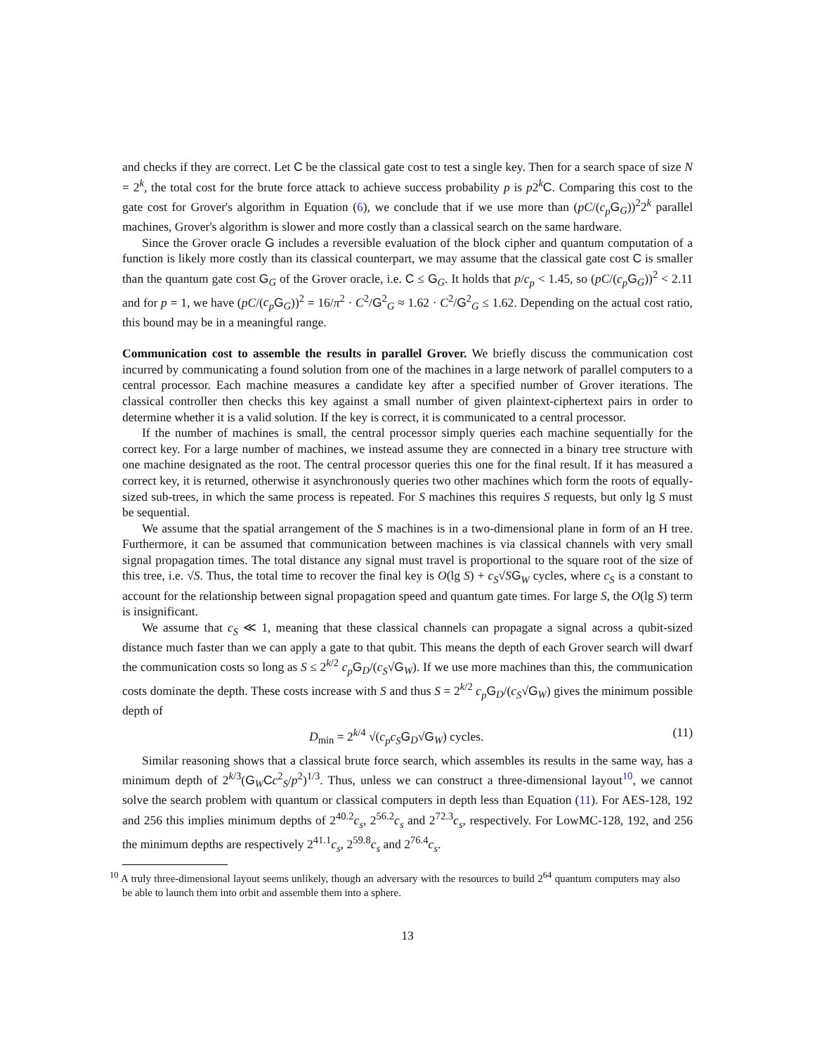and checks if they are correct. Let C be the classical gate cost to test a single key. Then for a search space of size N = 2<sup>k</sup>, the total cost for the brute force attack to achieve success probability p is p2<sup>k</sup>C. Comparing this cost to the gate cost for Grover's algorithm in Equation (6), we conclude that if we use more than (pC/(c<sub>p</sub> G<sub>G</sub>))<sup>2</sup>2<sup>k</sup> parallel machines, Grover's algorithm is slower and more costly than a classical search on the same hardware.
Since the Grover oracle G includes a reversible evaluation of the block cipher and quantum computation of a function is likely more costly than its classical counterpart, we may assume that the classical gate cost C is smaller than the quantum gate cost G<sub>G</sub> of the Grover oracle, i.e. C ≤ G<sub>G</sub>. It holds that p/c<sub>p</sub> < 1.45, so (pC/(c<sub>p</sub> G<sub>G</sub>))<sup>2</sup> < 2.11 and for p = 1, we have (pC/(c<sub>p</sub> G<sub>G</sub>))<sup>2</sup> = 16/π<sup>2</sup> · C<sup>2</sup>/G<sup>2</sup><sub>G</sub> ≈ 1.62 · C<sup>2</sup>/G<sup>2</sup><sub>G</sub> ≤ 1.62. Depending on the actual cost ratio, this bound may be in a meaningful range.
Communication cost to assemble the results in parallel Grover. We briefly discuss the communication cost incurred by communicating a found solution from one of the machines in a large network of parallel computers to a central processor. Each machine measures a candidate key after a specified number of Grover iterations. The classical controller then checks this key against a small number of given plaintext-ciphertext pairs in order to determine whether it is a valid solution. If the key is correct, it is communicated to a central processor.
If the number of machines is small, the central processor simply queries each machine sequentially for the correct key. For a large number of machines, we instead assume they are connected in a binary tree structure with one machine designated as the root. The central processor queries this one for the final result. If it has measured a correct key, it is returned, otherwise it asynchronously queries two other machines which form the roots of equally-sized sub-trees, in which the same process is repeated. For S machines this requires S requests, but only lg S must be sequential.
We assume that the spatial arrangement of the S machines is in a two-dimensional plane in form of an H tree. Furthermore, it can be assumed that communication between machines is via classical channels with very small signal propagation times. The total distance any signal must travel is proportional to the square root of the size of this tree, i.e. √S. Thus, the total time to recover the final key is O(lg S) + c<sub>S</sub>√SG<sub>W</sub> cycles, where c<sub>S</sub> is a constant to account for the relationship between signal propagation speed and quantum gate times. For large S, the O(lg S) term is insignificant.
We assume that c<sub>S</sub> ≪ 1, meaning that these classical channels can propagate a signal across a qubit-sized distance much faster than we can apply a gate to that qubit. This means the depth of each Grover search will dwarf the communication costs so long as S ≤ 2<sup>k/2</sup> c<sub>p</sub> G<sub>D</sub>/(c<sub>S</sub>√G<sub>W</sub>). If we use more machines than this, the communication costs dominate the depth. These costs increase with S and thus S = 2<sup>k/2</sup> c<sub>p</sub> G<sub>D</sub>/(c<sub>S</sub>√G<sub>W</sub>) gives the minimum possible depth of
D<sub>min</sub> = 2<sup>k/4</sup> √(c<sub>p</sub>c<sub>S</sub> G<sub>D</sub>√G<sub>W</sub>) cycles. (11)
Similar reasoning shows that a classical brute force search, which assembles its results in the same way, has a minimum depth of 2<sup>k/3</sup>(G<sub>W</sub>Cc<sup>2</sup><sub>S</sub>/p<sup>2</sup>)<sup>1/3</sup>. Thus, unless we can construct a three-dimensional layout<sup>10</sup>, we cannot solve the search problem with quantum or classical computers in depth less than Equation (11). For AES-128, 192 and 256 this implies minimum depths of 2<sup>40.2</sup>c<sub>s</sub>, 2<sup>56.2</sup>c<sub>s</sub> and 2<sup>72.3</sup>c<sub>s</sub>, respectively. For LowMC-128, 192, and 256 the minimum depths are respectively 2<sup>41.1</sup>c<sub>s</sub>, 2<sup>59.8</sup>c<sub>s</sub> and 2<sup>76.4</sup>c<sub>s</sub>.
<sup>10</sup> A truly three-dimensional layout seems unlikely, though an adversary with the resources to build 2<sup>64</sup> quantum computers may also be able to launch them into orbit and assemble them into a sphere.
13